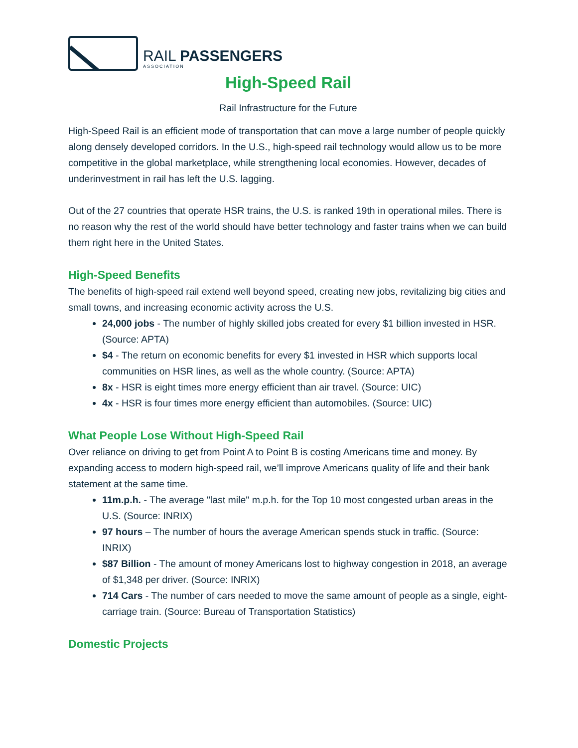RAIL PASSENGERS
ASSOCIATION
High-Speed Rail
Rail Infrastructure for the Future
High-Speed Rail is an efficient mode of transportation that can move a large number of people quickly along densely developed corridors. In the U.S., high-speed rail technology would allow us to be more competitive in the global marketplace, while strengthening local economies. However, decades of underinvestment in rail has left the U.S. lagging.
Out of the 27 countries that operate HSR trains, the U.S. is ranked 19th in operational miles. There is no reason why the rest of the world should have better technology and faster trains when we can build them right here in the United States.
High-Speed Benefits
The benefits of high-speed rail extend well beyond speed, creating new jobs, revitalizing big cities and small towns, and increasing economic activity across the U.S.
24,000 jobs - The number of highly skilled jobs created for every $1 billion invested in HSR. (Source: APTA)
$4 - The return on economic benefits for every $1 invested in HSR which supports local communities on HSR lines, as well as the whole country. (Source: APTA)
8x - HSR is eight times more energy efficient than air travel. (Source: UIC)
4x - HSR is four times more energy efficient than automobiles. (Source: UIC)
What People Lose Without High-Speed Rail
Over reliance on driving to get from Point A to Point B is costing Americans time and money. By expanding access to modern high-speed rail, we’ll improve Americans quality of life and their bank statement at the same time.
11m.p.h. - The average "last mile" m.p.h. for the Top 10 most congested urban areas in the U.S. (Source: INRIX)
97 hours – The number of hours the average American spends stuck in traffic. (Source: INRIX)
$87 Billion - The amount of money Americans lost to highway congestion in 2018, an average of $1,348 per driver. (Source: INRIX)
714 Cars - The number of cars needed to move the same amount of people as a single, eight-carriage train. (Source: Bureau of Transportation Statistics)
Domestic Projects